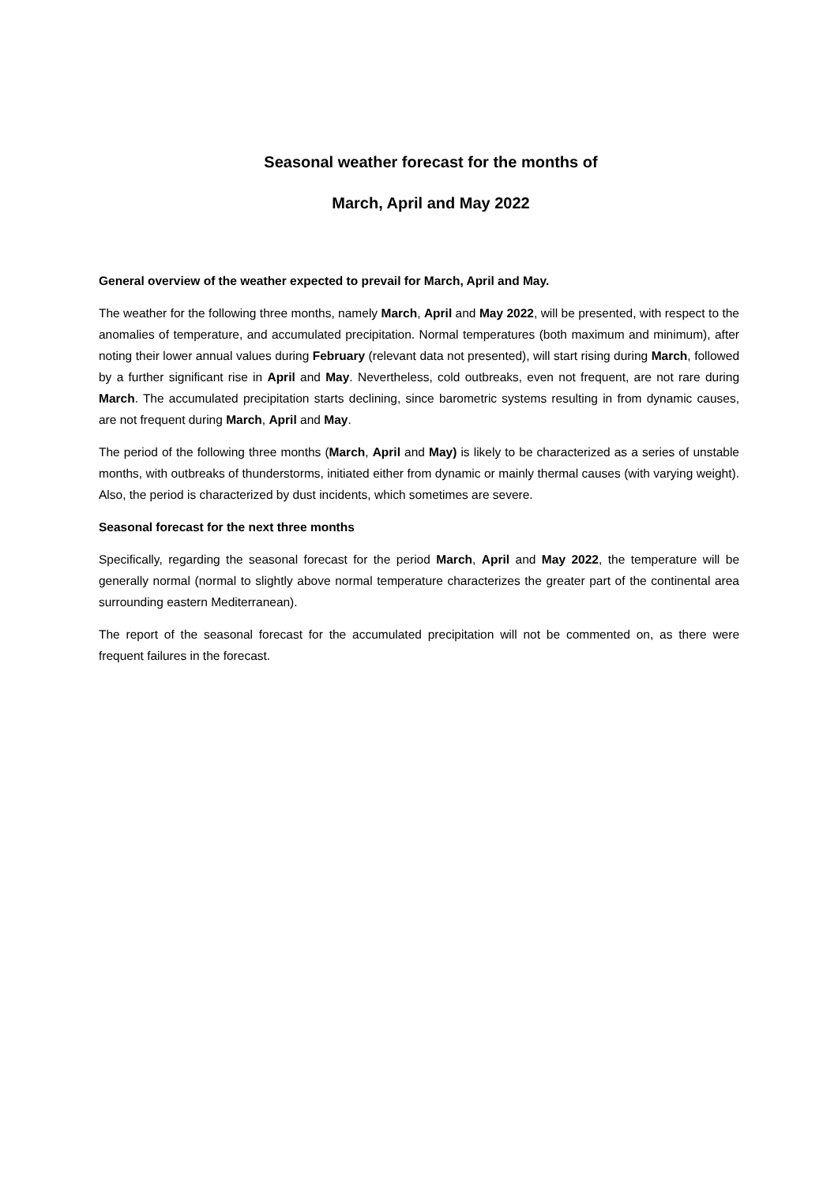Seasonal weather forecast for the months of
March, April and May 2022
General overview of the weather expected to prevail for March, April and May.
The weather for the following three months, namely March, April and May 2022, will be presented, with respect to the anomalies of temperature, and accumulated precipitation. Normal temperatures (both maximum and minimum), after noting their lower annual values during February (relevant data not presented), will start rising during March, followed by a further significant rise in April and May. Nevertheless, cold outbreaks, even not frequent, are not rare during March. The accumulated precipitation starts declining, since barometric systems resulting in from dynamic causes, are not frequent during March, April and May.
The period of the following three months (March, April and May) is likely to be characterized as a series of unstable months, with outbreaks of thunderstorms, initiated either from dynamic or mainly thermal causes (with varying weight). Also, the period is characterized by dust incidents, which sometimes are severe.
Seasonal forecast for the next three months
Specifically, regarding the seasonal forecast for the period March, April and May 2022, the temperature will be generally normal (normal to slightly above normal temperature characterizes the greater part of the continental area surrounding eastern Mediterranean).
The report of the seasonal forecast for the accumulated precipitation will not be commented on, as there were frequent failures in the forecast.